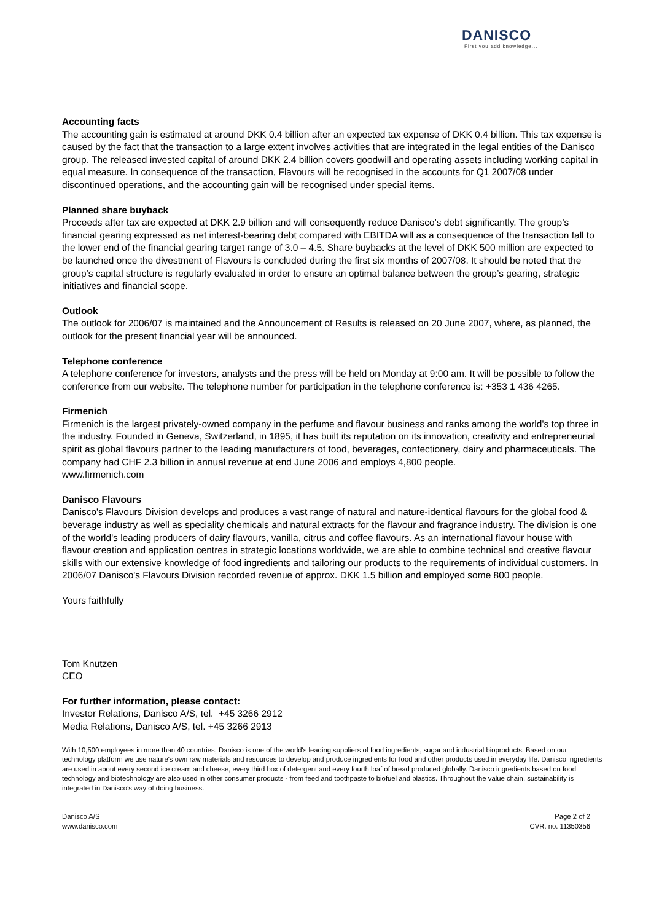DANISCO
First you add knowledge...
Accounting facts
The accounting gain is estimated at around DKK 0.4 billion after an expected tax expense of DKK 0.4 billion. This tax expense is caused by the fact that the transaction to a large extent involves activities that are integrated in the legal entities of the Danisco group. The released invested capital of around DKK 2.4 billion covers goodwill and operating assets including working capital in equal measure. In consequence of the transaction, Flavours will be recognised in the accounts for Q1 2007/08 under discontinued operations, and the accounting gain will be recognised under special items.
Planned share buyback
Proceeds after tax are expected at DKK 2.9 billion and will consequently reduce Danisco’s debt significantly. The group’s financial gearing expressed as net interest-bearing debt compared with EBITDA will as a consequence of the transaction fall to the lower end of the financial gearing target range of 3.0 – 4.5. Share buybacks at the level of DKK 500 million are expected to be launched once the divestment of Flavours is concluded during the first six months of 2007/08. It should be noted that the group’s capital structure is regularly evaluated in order to ensure an optimal balance between the group’s gearing, strategic initiatives and financial scope.
Outlook
The outlook for 2006/07 is maintained and the Announcement of Results is released on 20 June 2007, where, as planned, the outlook for the present financial year will be announced.
Telephone conference
A telephone conference for investors, analysts and the press will be held on Monday at 9:00 am. It will be possible to follow the conference from our website. The telephone number for participation in the telephone conference is: +353 1 436 4265.
Firmenich
Firmenich is the largest privately-owned company in the perfume and flavour business and ranks among the world's top three in the industry. Founded in Geneva, Switzerland, in 1895, it has built its reputation on its innovation, creativity and entrepreneurial spirit as global flavours partner to the leading manufacturers of food, beverages, confectionery, dairy and pharmaceuticals. The company had CHF 2.3 billion in annual revenue at end June 2006 and employs 4,800 people.
www.firmenich.com
Danisco Flavours
Danisco's Flavours Division develops and produces a vast range of natural and nature-identical flavours for the global food & beverage industry as well as speciality chemicals and natural extracts for the flavour and fragrance industry. The division is one of the world's leading producers of dairy flavours, vanilla, citrus and coffee flavours. As an international flavour house with flavour creation and application centres in strategic locations worldwide, we are able to combine technical and creative flavour skills with our extensive knowledge of food ingredients and tailoring our products to the requirements of individual customers. In 2006/07 Danisco's Flavours Division recorded revenue of approx. DKK 1.5 billion and employed some 800 people.
Yours faithfully
Tom Knutzen
CEO
For further information, please contact:
Investor Relations, Danisco A/S, tel. +45 3266 2912
Media Relations, Danisco A/S, tel. +45 3266 2913
With 10,500 employees in more than 40 countries, Danisco is one of the world's leading suppliers of food ingredients, sugar and industrial bioproducts. Based on our technology platform we use nature's own raw materials and resources to develop and produce ingredients for food and other products used in everyday life. Danisco ingredients are used in about every second ice cream and cheese, every third box of detergent and every fourth loaf of bread produced globally. Danisco ingredients based on food technology and biotechnology are also used in other consumer products - from feed and toothpaste to biofuel and plastics. Throughout the value chain, sustainability is integrated in Danisco's way of doing business.
Danisco A/S
www.danisco.com
Page 2 of 2
CVR. no. 11350356